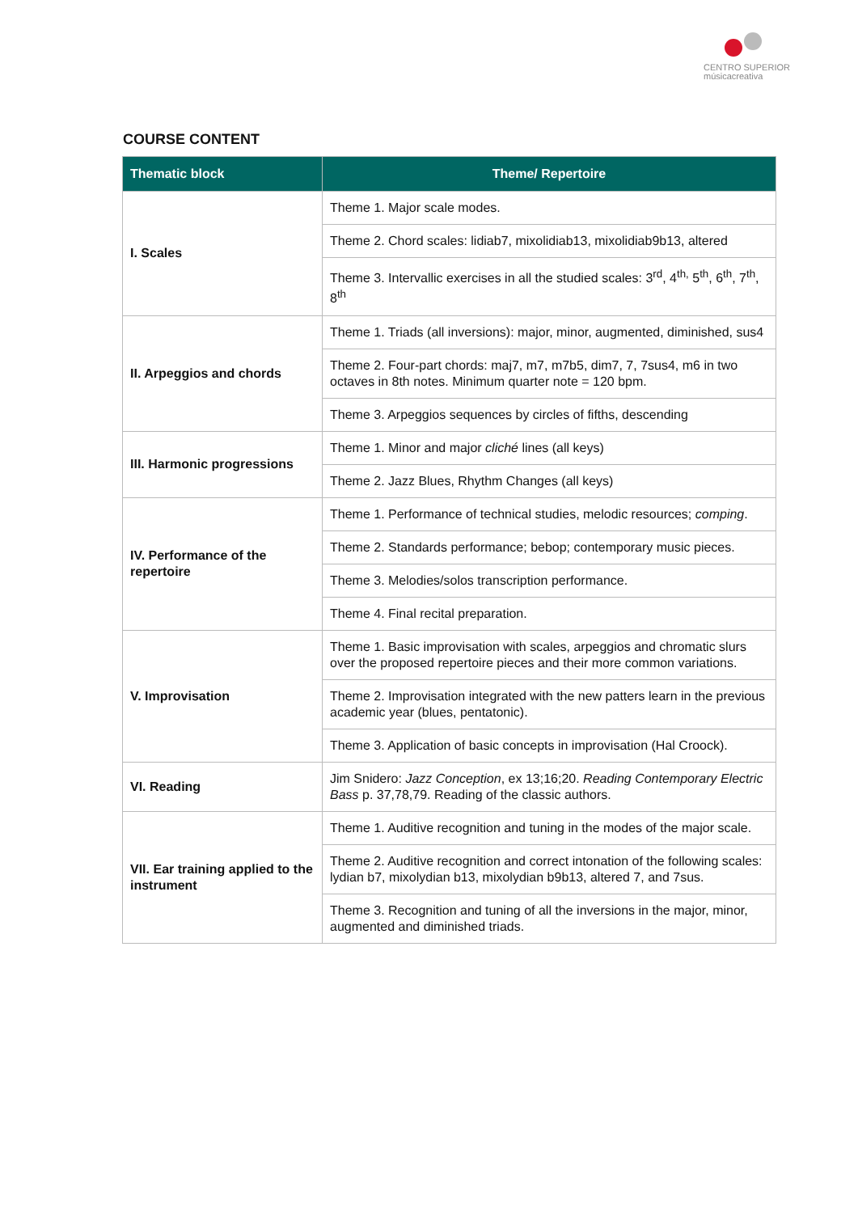CENTRO SUPERIOR
músicacreativa
COURSE CONTENT
| Thematic block | Theme/ Repertoire |
| --- | --- |
| I. Scales | Theme 1. Major scale modes. |
| | Theme 2. Chord scales: lidiab7, mixolidiab13, mixolidiab9b13, altered |
| | Theme 3. Intervallic exercises in all the studied scales: 3<sup>rd</sup>, 4<sup>th,</sup> 5<sup>th</sup>, 6<sup>th</sup>, 7<sup>th</sup>, 8<sup>th</sup> |
| II. Arpeggios and chords | Theme 1. Triads (all inversions): major, minor, augmented, diminished, sus4 |
| | Theme 2. Four-part chords: maj7, m7, m7b5, dim7, 7, 7sus4, m6 in two octaves in 8th notes. Minimum quarter note = 120 bpm. |
| | Theme 3. Arpeggios sequences by circles of fifths, descending |
| III. Harmonic progressions | Theme 1. Minor and major cliché lines (all keys) |
| | Theme 2. Jazz Blues, Rhythm Changes (all keys) |
| IV. Performance of the repertoire | Theme 1. Performance of technical studies, melodic resources; comping . |
| | Theme 2. Standards performance; bebop; contemporary music pieces. |
| | Theme 3. Melodies/solos transcription performance. |
| | Theme 4. Final recital preparation. |
| V. Improvisation | Theme 1. Basic improvisation with scales, arpeggios and chromatic slurs over the proposed repertoire pieces and their more common variations. |
| | Theme 2. Improvisation integrated with the new patters learn in the previous academic year (blues, pentatonic). |
| | Theme 3. Application of basic concepts in improvisation (Hal Croock). |
| VI. Reading | Jim Snidero: Jazz Conception , ex 13;16;20. Reading Contemporary Electric Bass p. 37,78,79. Reading of the classic authors. |
| VII. Ear training applied to the instrument | Theme 1. Auditive recognition and tuning in the modes of the major scale. |
| | Theme 2. Auditive recognition and correct intonation of the following scales: lydian b7, mixolydian b13, mixolydian b9b13, altered 7, and 7sus. |
| | Theme 3. Recognition and tuning of all the inversions in the major, minor, augmented and diminished triads. |